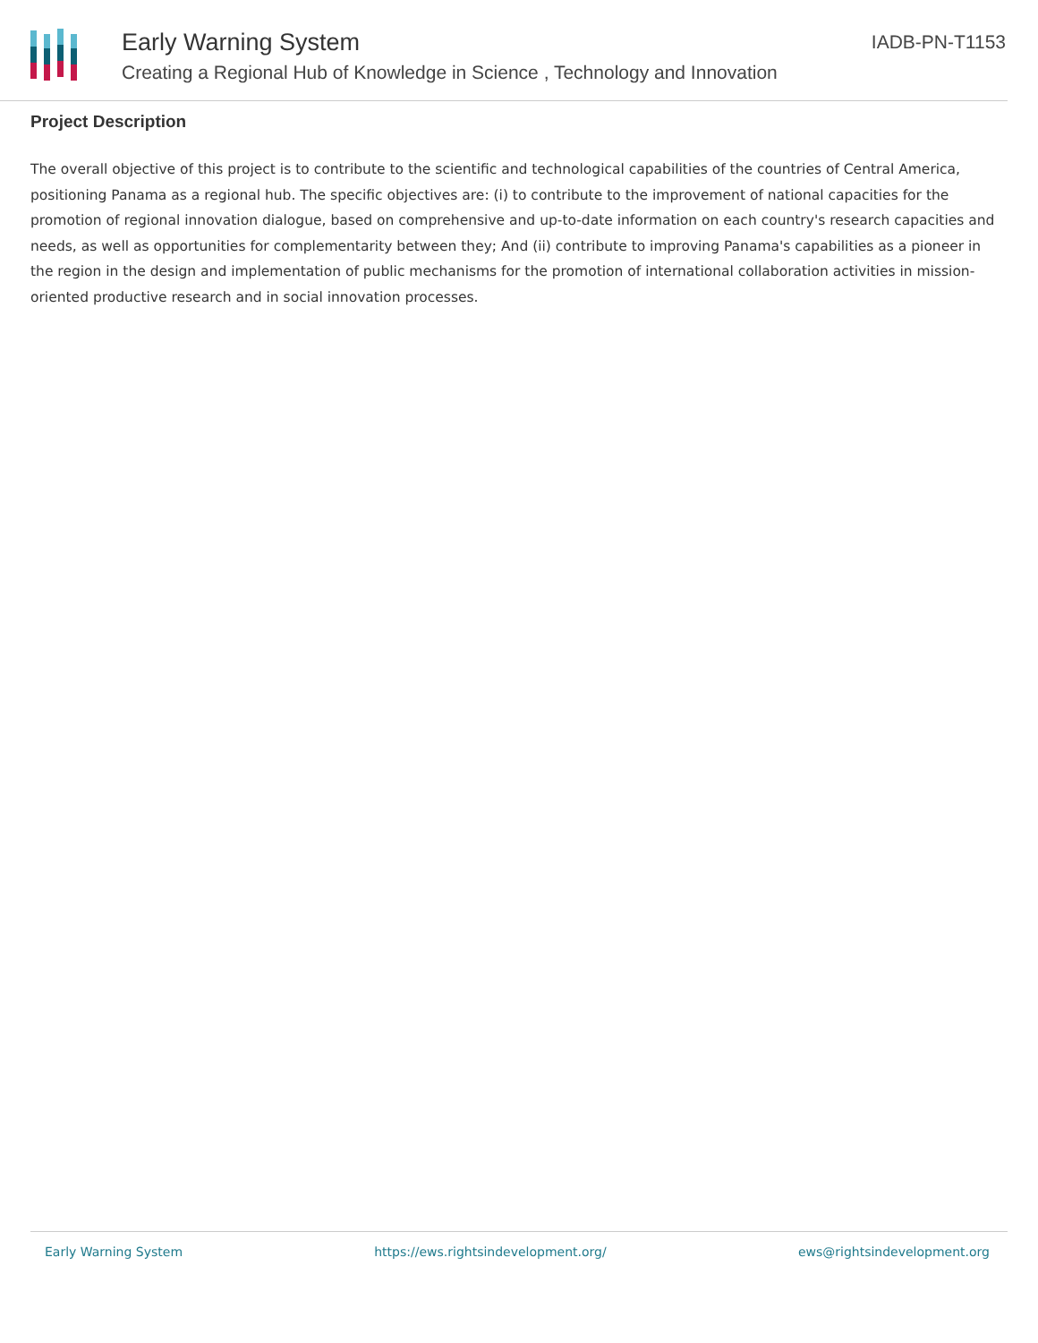Early Warning System
Creating a Regional Hub of Knowledge in Science , Technology and Innovation
IADB-PN-T1153
Project Description
The overall objective of this project is to contribute to the scientific and technological capabilities of the countries of Central America, positioning Panama as a regional hub. The specific objectives are: (i) to contribute to the improvement of national capacities for the promotion of regional innovation dialogue, based on comprehensive and up-to-date information on each country's research capacities and needs, as well as opportunities for complementarity between they; And (ii) contribute to improving Panama's capabilities as a pioneer in the region in the design and implementation of public mechanisms for the promotion of international collaboration activities in mission-oriented productive research and in social innovation processes.
Early Warning System https://ews.rightsindevelopment.org/ ews@rightsindevelopment.org